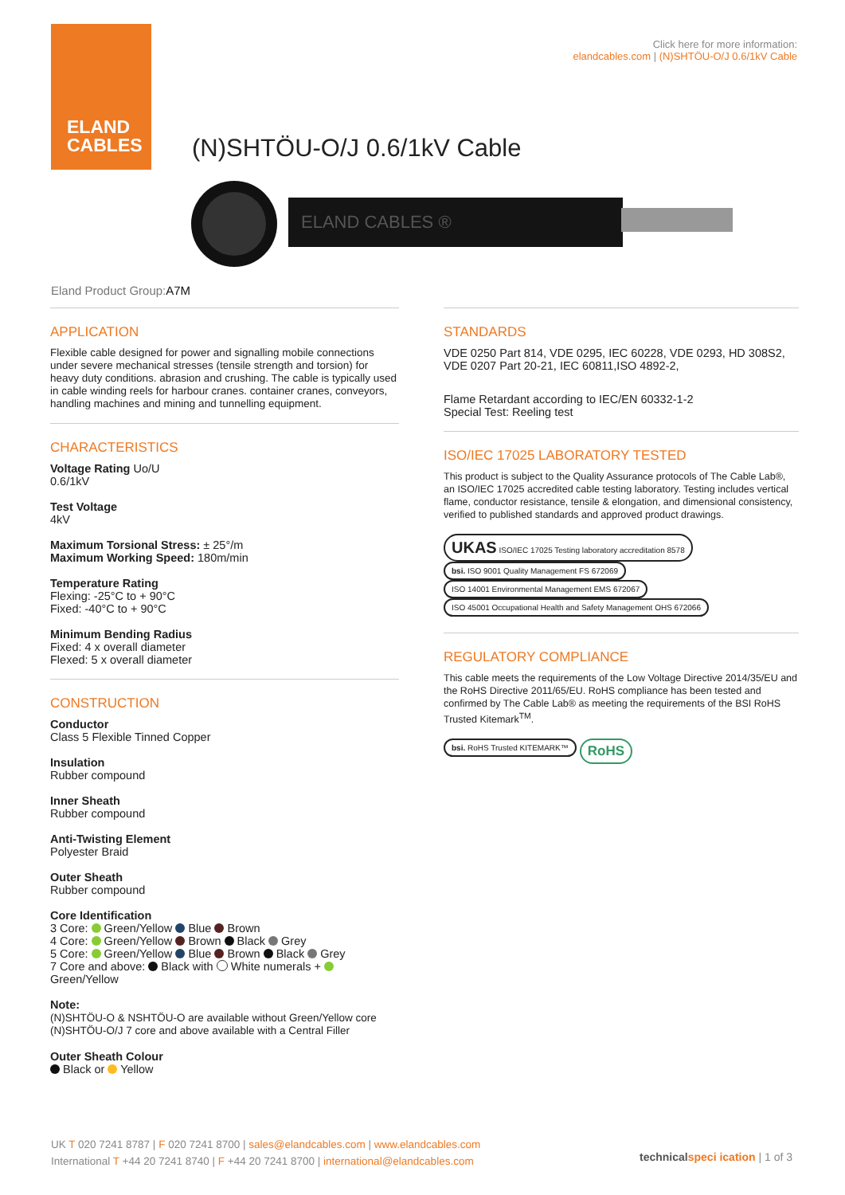ELAND
CABLES
Click here for more information:
elandcables.com | (N)SHTÖU-O/J 0.6/1kV Cable
(N)SHTÖU-O/J 0.6/1kV Cable
ELAND CABLES ®
Eland Product Group:A7M
APPLICATION
Flexible cable designed for power and signalling mobile connections under severe mechanical stresses (tensile strength and torsion) for heavy duty conditions. abrasion and crushing. The cable is typically used in cable winding reels for harbour cranes. container cranes, conveyors, handling machines and mining and tunnelling equipment.
CHARACTERISTICS
Voltage Rating Uo/U
0.6/1kV
Test Voltage
4kV
Maximum Torsional Stress: ± 25°/m
Maximum Working Speed: 180m/min
Temperature Rating
Flexing: -25°C to + 90°C
Fixed: -40°C to + 90°C
Minimum Bending Radius
Fixed: 4 x overall diameter
Flexed: 5 x overall diameter
CONSTRUCTION
Conductor
Class 5 Flexible Tinned Copper
Insulation
Rubber compound
Inner Sheath
Rubber compound
Anti-Twisting Element
Polyester Braid
Outer Sheath
Rubber compound
Core Identification
3 Core: Green/Yellow Blue Brown
4 Core: Green/Yellow Brown Black Grey
5 Core: Green/Yellow Blue Brown Black Grey
7 Core and above: Black with White numerals + Green/Yellow
Note:
(N)SHTÖU-O & NSHTÖU-O are available without Green/Yellow core
(N)SHTÖU-O/J 7 core and above available with a Central Filler
Outer Sheath Colour
Black or Yellow
STANDARDS
VDE 0250 Part 814, VDE 0295, IEC 60228, VDE 0293, HD 308S2, VDE 0207 Part 20-21, IEC 60811,ISO 4892-2,
Flame Retardant according to IEC/EN 60332-1-2
Special Test: Reeling test
ISO/IEC 17025 LABORATORY TESTED
This product is subject to the Quality Assurance protocols of The Cable Lab®, an ISO/IEC 17025 accredited cable testing laboratory. Testing includes vertical flame, conductor resistance, tensile & elongation, and dimensional consistency, verified to published standards and approved product drawings.
UKAS ISO/IEC 17025 Testing laboratory accreditation 8578 bsi. ISO 9001 Quality Management FS 672069 ISO 14001 Environmental Management EMS 672067 ISO 45001 Occupational Health and Safety Management OHS 672066
REGULATORY COMPLIANCE
This cable meets the requirements of the Low Voltage Directive 2014/35/EU and the RoHS Directive 2011/65/EU. RoHS compliance has been tested and confirmed by The Cable Lab® as meeting the requirements of the BSI RoHS Trusted Kitemark<sup>TM</sup>.
bsi. RoHS Trusted KITEMARK™ RoHS
UK T 020 7241 8787 | F 020 7241 8700 | sales@elandcables.com | www.elandcables.com
International T +44 20 7241 8740 | F +44 20 7241 8700 | international@elandcables.com
technical speci ication | 1 of 3